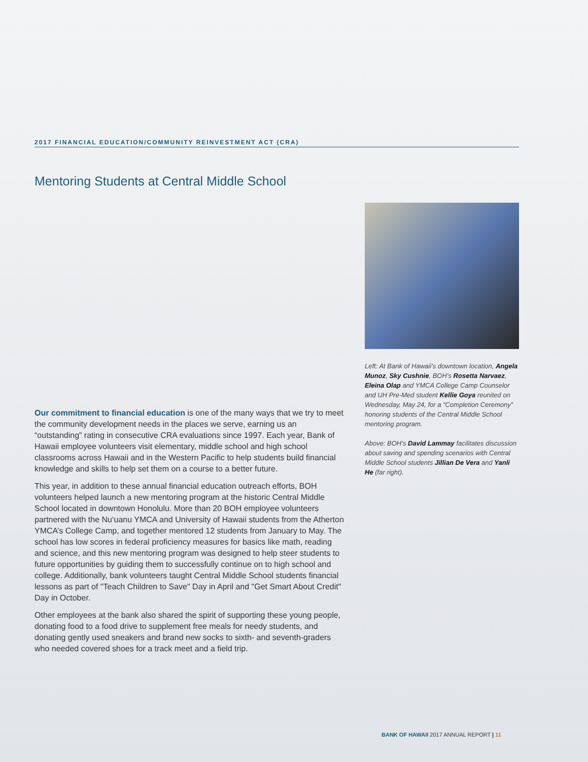2017 FINANCIAL EDUCATION/COMMUNITY REINVESTMENT ACT (CRA)
Mentoring Students at Central Middle School
Our commitment to financial education is one of the many ways that we try to meet the community development needs in the places we serve, earning us an “outstanding” rating in consecutive CRA evaluations since 1997. Each year, Bank of Hawaii employee volunteers visit elementary, middle school and high school classrooms across Hawaii and in the Western Pacific to help students build financial knowledge and skills to help set them on a course to a better future.
This year, in addition to these annual financial education outreach efforts, BOH volunteers helped launch a new mentoring program at the historic Central Middle School located in downtown Honolulu. More than 20 BOH employee volunteers partnered with the Nu‘uanu YMCA and University of Hawaii students from the Atherton YMCA’s College Camp, and together mentored 12 students from January to May. The school has low scores in federal proficiency measures for basics like math, reading and science, and this new mentoring program was designed to help steer students to future opportunities by guiding them to successfully continue on to high school and college. Additionally, bank volunteers taught Central Middle School students financial lessons as part of "Teach Children to Save" Day in April and "Get Smart About Credit" Day in October.
Other employees at the bank also shared the spirit of supporting these young people, donating food to a food drive to supplement free meals for needy students, and donating gently used sneakers and brand new socks to sixth- and seventh-graders who needed covered shoes for a track meet and a field trip.
Left: At Bank of Hawaii’s downtown location, Angela Munoz, Sky Cushnie, BOH’s Rosetta Narvaez, Eleina Olap and YMCA College Camp Counselor and UH Pre-Med student Kellie Goya reunited on Wednesday, May 24, for a “Completion Ceremony” honoring students of the Central Middle School mentoring program.
Above: BOH’s David Lammay facilitates discussion about saving and spending scenarios with Central Middle School students Jillian De Vera and Yanli He (far right).
BANK OF HAWAII 2017 ANNUAL REPORT | 11